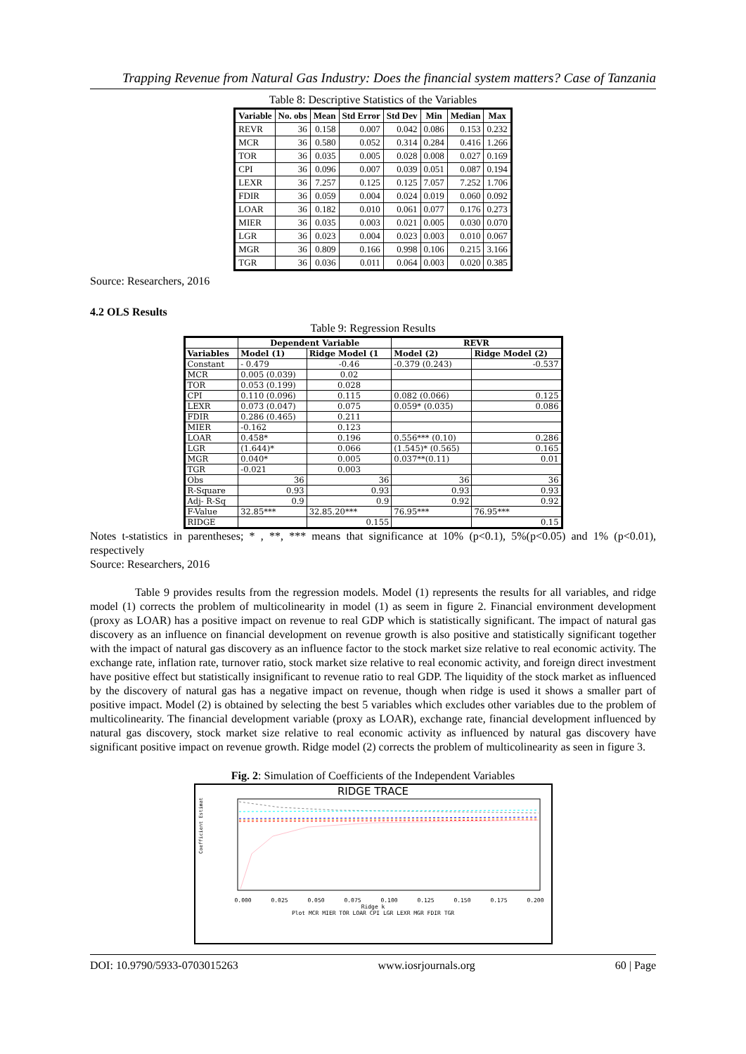Trapping Revenue from Natural Gas Industry: Does the financial system matters? Case of Tanzania
Table 8: Descriptive Statistics of the Variables
| Variable | No. obs | Mean | Std Error | Std Dev | Min | Median | Max |
| --- | --- | --- | --- | --- | --- | --- | --- |
| REVR | 36 | 0.158 | 0.007 | 0.042 | 0.086 | 0.153 | 0.232 |
| MCR | 36 | 0.580 | 0.052 | 0.314 | 0.284 | 0.416 | 1.266 |
| TOR | 36 | 0.035 | 0.005 | 0.028 | 0.008 | 0.027 | 0.169 |
| CPI | 36 | 0.096 | 0.007 | 0.039 | 0.051 | 0.087 | 0.194 |
| LEXR | 36 | 7.257 | 0.125 | 0.125 | 7.057 | 7.252 | 1.706 |
| FDIR | 36 | 0.059 | 0.004 | 0.024 | 0.019 | 0.060 | 0.092 |
| LOAR | 36 | 0.182 | 0.010 | 0.061 | 0.077 | 0.176 | 0.273 |
| MIER | 36 | 0.035 | 0.003 | 0.021 | 0.005 | 0.030 | 0.070 |
| LGR | 36 | 0.023 | 0.004 | 0.023 | 0.003 | 0.010 | 0.067 |
| MGR | 36 | 0.809 | 0.166 | 0.998 | 0.106 | 0.215 | 3.166 |
| TGR | 36 | 0.036 | 0.011 | 0.064 | 0.003 | 0.020 | 0.385 |
Source: Researchers, 2016
4.2 OLS Results
Table 9: Regression Results
| | Dependent Variable | | REVR | |
| --- | --- | --- | --- | --- |
| Variables | Model (1) | Ridge Model (1 | Model (2) | Ridge Model (2) |
| Constant | - 0.479 | -0.46 | -0.379 (0.243) | -0.537 |
| MCR | 0.005 (0.039) | 0.02 | | |
| TOR | 0.053 (0.199) | 0.028 | | |
| CPI | 0.110 (0.096) | 0.115 | 0.082 (0.066) | 0.125 |
| LEXR | 0.073 (0.047) | 0.075 | 0.059* (0.035) | 0.086 |
| FDIR | 0.286 (0.465) | 0.211 | | |
| MIER | -0.162 | 0.123 | | |
| LOAR | 0.458* | 0.196 | 0.556*** (0.10) | 0.286 |
| LGR | (1.644)* | 0.066 | (1.545)* (0.565) | 0.165 |
| MGR | 0.040* | 0.005 | 0.037**(0.11) | 0.01 |
| TGR | -0.021 | 0.003 | | |
| Obs | 36 | 36 | 36 | 36 |
| R-Square | 0.93 | 0.93 | 0.93 | 0.93 |
| Adj- R-Sq | 0.9 | 0.9 | 0.92 | 0.92 |
| F-Value | 32.85*** | 32.85.20*** | 76.95*** | 76.95*** |
| RIDGE | | 0.155 | | 0.15 |
Notes t-statistics in parentheses; * , **, *** means that significance at 10% (p<0.1), 5%(p<0.05) and 1% (p<0.01), respectively
Source: Researchers, 2016
Table 9 provides results from the regression models. Model (1) represents the results for all variables, and ridge model (1) corrects the problem of multicolinearity in model (1) as seem in figure 2. Financial environment development (proxy as LOAR) has a positive impact on revenue to real GDP which is statistically significant. The impact of natural gas discovery as an influence on financial development on revenue growth is also positive and statistically significant together with the impact of natural gas discovery as an influence factor to the stock market size relative to real economic activity. The exchange rate, inflation rate, turnover ratio, stock market size relative to real economic activity, and foreign direct investment have positive effect but statistically insignificant to revenue ratio to real GDP. The liquidity of the stock market as influenced by the discovery of natural gas has a negative impact on revenue, though when ridge is used it shows a smaller part of positive impact. Model (2) is obtained by selecting the best 5 variables which excludes other variables due to the problem of multicolinearity. The financial development variable (proxy as LOAR), exchange rate, financial development influenced by natural gas discovery, stock market size relative to real economic activity as influenced by natural gas discovery have significant positive impact on revenue growth. Ridge model (2) corrects the problem of multicolinearity as seen in figure 3.
Fig. 2: Simulation of Coefficients of the Independent Variables
RIDGE TRACE
Coefficient Estimate
0.000 0.025 0.050 0.075 0.100 0.125 0.150 0.175 0.200
Ridge k
Plot MCR MIER TOR LOAR CPI LGR LEXR MGR FDIR TGR
DOI: 10.9790/5933-0703015263 www.iosrjournals.org 60 | Page